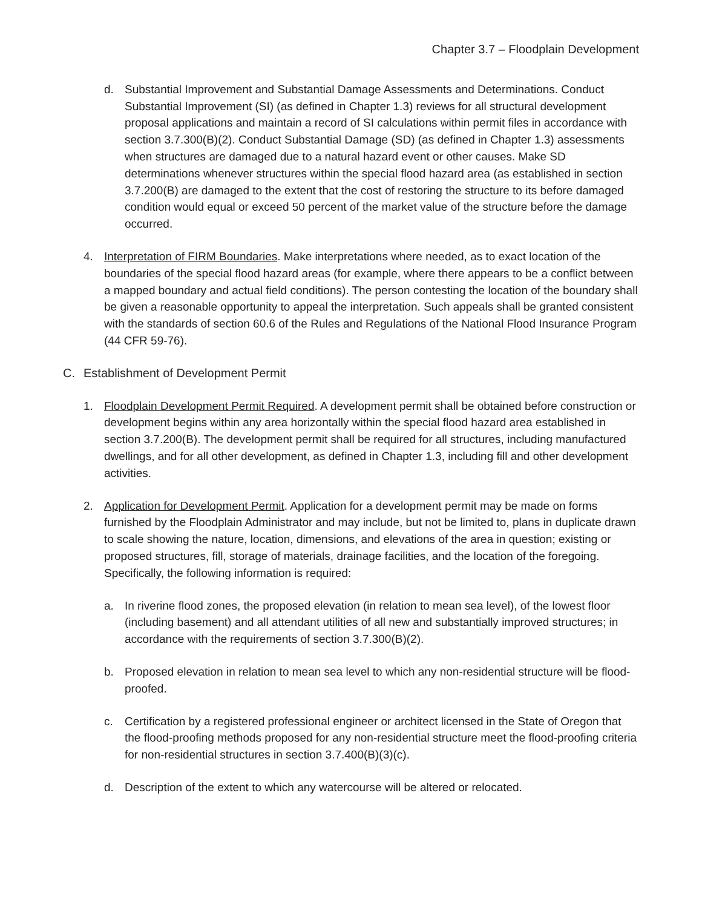Chapter 3.7 – Floodplain Development
d. Substantial Improvement and Substantial Damage Assessments and Determinations. Conduct Substantial Improvement (SI) (as defined in Chapter 1.3) reviews for all structural development proposal applications and maintain a record of SI calculations within permit files in accordance with section 3.7.300(B)(2). Conduct Substantial Damage (SD) (as defined in Chapter 1.3) assessments when structures are damaged due to a natural hazard event or other causes. Make SD determinations whenever structures within the special flood hazard area (as established in section 3.7.200(B) are damaged to the extent that the cost of restoring the structure to its before damaged condition would equal or exceed 50 percent of the market value of the structure before the damage occurred.
4. Interpretation of FIRM Boundaries. Make interpretations where needed, as to exact location of the boundaries of the special flood hazard areas (for example, where there appears to be a conflict between a mapped boundary and actual field conditions). The person contesting the location of the boundary shall be given a reasonable opportunity to appeal the interpretation. Such appeals shall be granted consistent with the standards of section 60.6 of the Rules and Regulations of the National Flood Insurance Program (44 CFR 59-76).
C. Establishment of Development Permit
1. Floodplain Development Permit Required. A development permit shall be obtained before construction or development begins within any area horizontally within the special flood hazard area established in section 3.7.200(B). The development permit shall be required for all structures, including manufactured dwellings, and for all other development, as defined in Chapter 1.3, including fill and other development activities.
2. Application for Development Permit. Application for a development permit may be made on forms furnished by the Floodplain Administrator and may include, but not be limited to, plans in duplicate drawn to scale showing the nature, location, dimensions, and elevations of the area in question; existing or proposed structures, fill, storage of materials, drainage facilities, and the location of the foregoing. Specifically, the following information is required:
a. In riverine flood zones, the proposed elevation (in relation to mean sea level), of the lowest floor (including basement) and all attendant utilities of all new and substantially improved structures; in accordance with the requirements of section 3.7.300(B)(2).
b. Proposed elevation in relation to mean sea level to which any non-residential structure will be flood-proofed.
c. Certification by a registered professional engineer or architect licensed in the State of Oregon that the flood-proofing methods proposed for any non-residential structure meet the flood-proofing criteria for non-residential structures in section 3.7.400(B)(3)(c).
d. Description of the extent to which any watercourse will be altered or relocated.